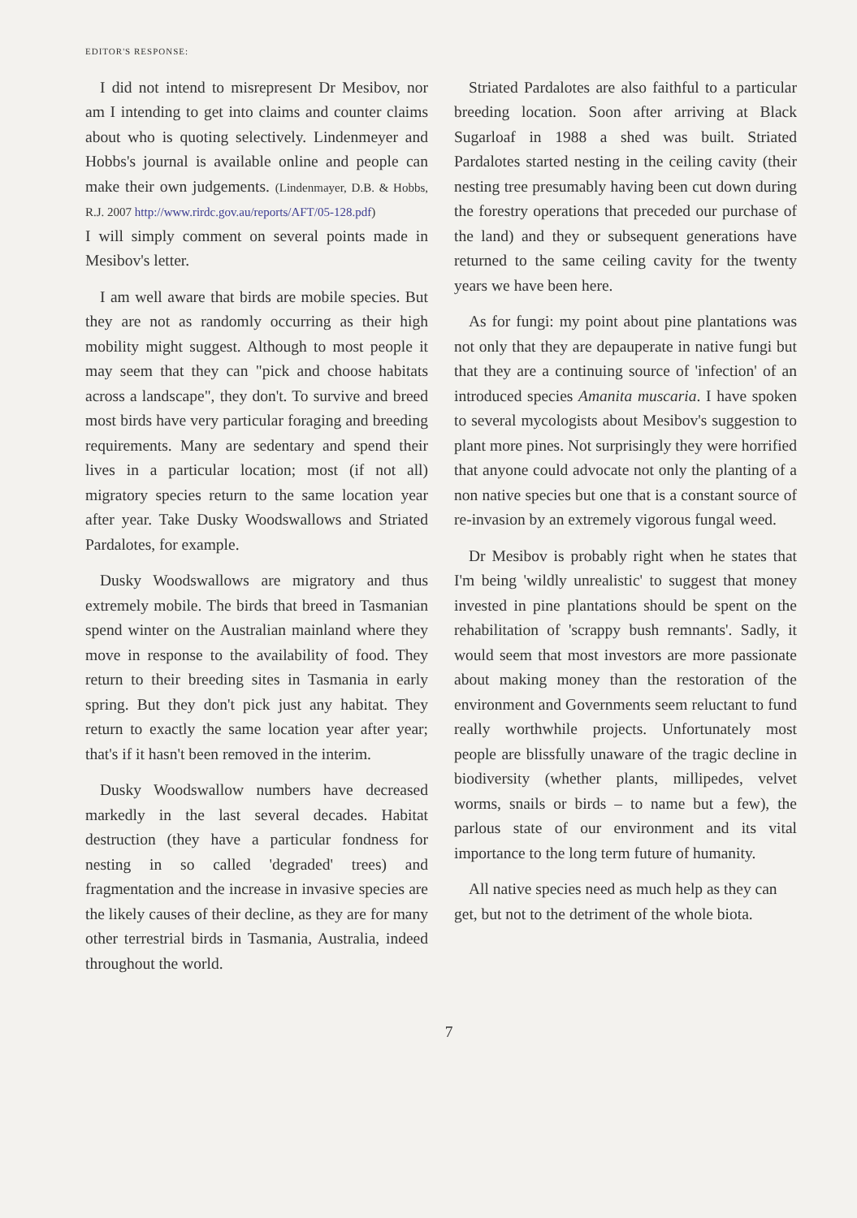EDITOR'S RESPONSE:
I did not intend to misrepresent Dr Mesibov, nor am I intending to get into claims and counter claims about who is quoting selectively. Lindenmeyer and Hobbs's journal is available online and people can make their own judgements. (Lindenmayer, D.B. & Hobbs, R.J. 2007 http://www.rirdc.gov.au/reports/AFT/05-128.pdf)
I will simply comment on several points made in Mesibov's letter.
I am well aware that birds are mobile species. But they are not as randomly occurring as their high mobility might suggest. Although to most people it may seem that they can "pick and choose habitats across a landscape", they don't. To survive and breed most birds have very particular foraging and breeding requirements. Many are sedentary and spend their lives in a particular location; most (if not all) migratory species return to the same location year after year. Take Dusky Woodswallows and Striated Pardalotes, for example.
Dusky Woodswallows are migratory and thus extremely mobile. The birds that breed in Tasmanian spend winter on the Australian mainland where they move in response to the availability of food. They return to their breeding sites in Tasmania in early spring. But they don't pick just any habitat. They return to exactly the same location year after year; that's if it hasn't been removed in the interim.
Dusky Woodswallow numbers have decreased markedly in the last several decades. Habitat destruction (they have a particular fondness for nesting in so called 'degraded' trees) and fragmentation and the increase in invasive species are the likely causes of their decline, as they are for many other terrestrial birds in Tasmania, Australia, indeed throughout the world.
Striated Pardalotes are also faithful to a particular breeding location. Soon after arriving at Black Sugarloaf in 1988 a shed was built. Striated Pardalotes started nesting in the ceiling cavity (their nesting tree presumably having been cut down during the forestry operations that preceded our purchase of the land) and they or subsequent generations have returned to the same ceiling cavity for the twenty years we have been here.
As for fungi: my point about pine plantations was not only that they are depauperate in native fungi but that they are a continuing source of 'infection' of an introduced species Amanita muscaria. I have spoken to several mycologists about Mesibov's suggestion to plant more pines. Not surprisingly they were horrified that anyone could advocate not only the planting of a non native species but one that is a constant source of re-invasion by an extremely vigorous fungal weed.
Dr Mesibov is probably right when he states that I'm being 'wildly unrealistic' to suggest that money invested in pine plantations should be spent on the rehabilitation of 'scrappy bush remnants'. Sadly, it would seem that most investors are more passionate about making money than the restoration of the environment and Governments seem reluctant to fund really worthwhile projects. Unfortunately most people are blissfully unaware of the tragic decline in biodiversity (whether plants, millipedes, velvet worms, snails or birds – to name but a few), the parlous state of our environment and its vital importance to the long term future of humanity.
All native species need as much help as they can get, but not to the detriment of the whole biota.
7